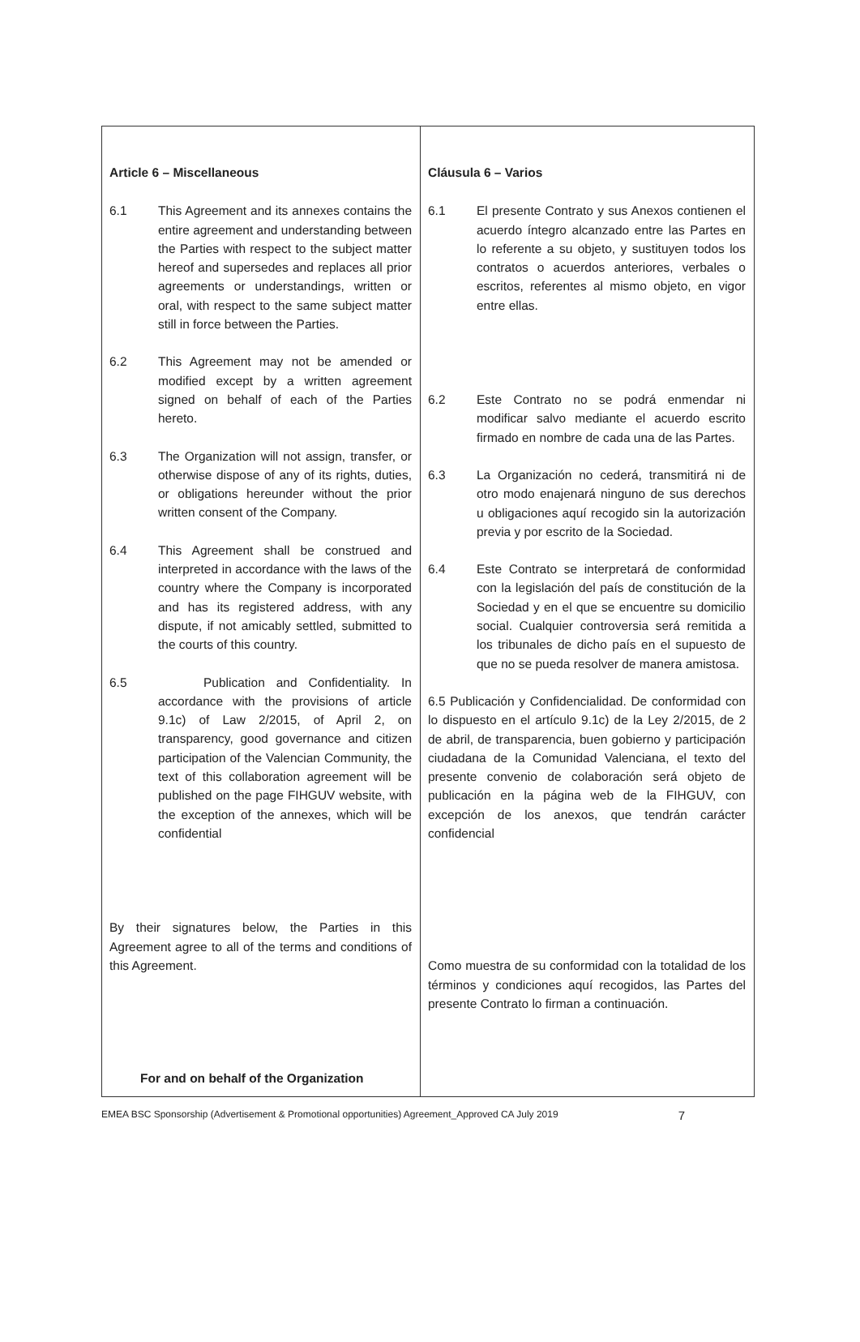| Article 6 – Miscellaneous 6.1 This Agreement and its annexes contains the entire agreement and understanding between the Parties with respect to the subject matter hereof and supersedes and replaces all prior agreements or understandings, written or oral, with respect to the same subject matter still in force between the Parties. 6.2 This Agreement may not be amended or modified except by a written agreement signed on behalf of each of the Parties hereto. 6.3 The Organization will not assign, transfer, or otherwise dispose of any of its rights, duties, or obligations hereunder without the prior written consent of the Company. 6.4 This Agreement shall be construed and interpreted in accordance with the laws of the country where the Company is incorporated and has its registered address, with any dispute, if not amicably settled, submitted to the courts of this country. 6.5 Publication and Confidentiality. In accordance with the provisions of article 9.1c) of Law 2/2015, of April 2, on transparency, good governance and citizen participation of the Valencian Community, the text of this collaboration agreement will be published on the page FIHGUV website, with the exception of the annexes, which will be confidential By their signatures below, the Parties in this Agreement agree to all of the terms and conditions of this Agreement. For and on behalf of the Organization | Cláusula 6 – Varios 6.1 El presente Contrato y sus Anexos contienen el acuerdo íntegro alcanzado entre las Partes en lo referente a su objeto, y sustituyen todos los contratos o acuerdos anteriores, verbales o escritos, referentes al mismo objeto, en vigor entre ellas. 6.2 Este Contrato no se podrá enmendar ni modificar salvo mediante el acuerdo escrito firmado en nombre de cada una de las Partes. 6.3 La Organización no cederá, transmitirá ni de otro modo enajenará ninguno de sus derechos u obligaciones aquí recogido sin la autorización previa y por escrito de la Sociedad. 6.4 Este Contrato se interpretará de conformidad con la legislación del país de constitución de la Sociedad y en el que se encuentre su domicilio social. Cualquier controversia será remitida a los tribunales de dicho país en el supuesto de que no se pueda resolver de manera amistosa. 6.5 Publicación y Confidencialidad. De conformidad con lo dispuesto en el artículo 9.1c) de la Ley 2/2015, de 2 de abril, de transparencia, buen gobierno y participación ciudadana de la Comunidad Valenciana, el texto del presente convenio de colaboración será objeto de publicación en la página web de la FIHGUV, con excepción de los anexos, que tendrán carácter confidencial Como muestra de su conformidad con la totalidad de los términos y condiciones aquí recogidos, las Partes del presente Contrato lo firman a continuación. |
EMEA BSC Sponsorship (Advertisement & Promotional opportunities) Agreement_Approved CA July 2019 7